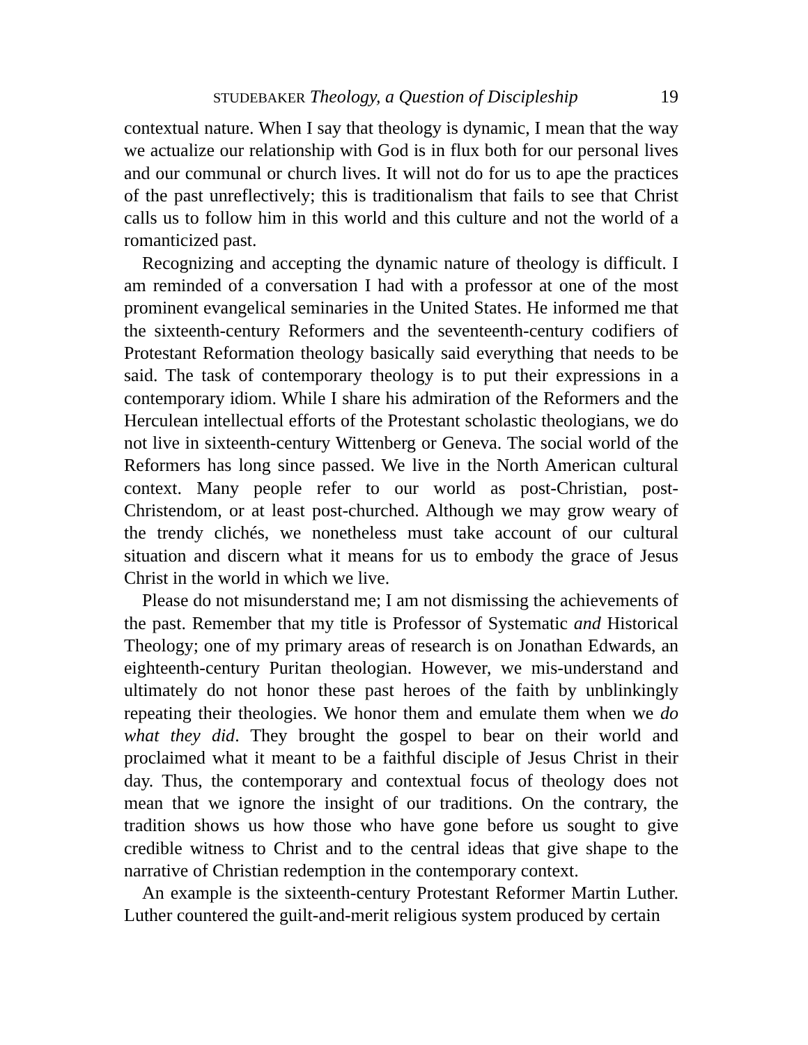STUDEBAKER Theology, a Question of Discipleship 19
contextual nature. When I say that theology is dynamic, I mean that the way we actualize our relationship with God is in flux both for our personal lives and our communal or church lives. It will not do for us to ape the practices of the past unreflectively; this is traditionalism that fails to see that Christ calls us to follow him in this world and this culture and not the world of a romanticized past.
Recognizing and accepting the dynamic nature of theology is difficult. I am reminded of a conversation I had with a professor at one of the most prominent evangelical seminaries in the United States. He informed me that the sixteenth-century Reformers and the seventeenth-century codifiers of Protestant Reformation theology basically said everything that needs to be said. The task of contemporary theology is to put their expressions in a contemporary idiom. While I share his admiration of the Reformers and the Herculean intellectual efforts of the Protestant scholastic theologians, we do not live in sixteenth-century Wittenberg or Geneva. The social world of the Reformers has long since passed. We live in the North American cultural context. Many people refer to our world as post-Christian, post-Christendom, or at least post-churched. Although we may grow weary of the trendy clichés, we nonetheless must take account of our cultural situation and discern what it means for us to embody the grace of Jesus Christ in the world in which we live.
Please do not misunderstand me; I am not dismissing the achievements of the past. Remember that my title is Professor of Systematic and Historical Theology; one of my primary areas of research is on Jonathan Edwards, an eighteenth-century Puritan theologian. However, we mis-understand and ultimately do not honor these past heroes of the faith by unblinkingly repeating their theologies. We honor them and emulate them when we do what they did. They brought the gospel to bear on their world and proclaimed what it meant to be a faithful disciple of Jesus Christ in their day. Thus, the contemporary and contextual focus of theology does not mean that we ignore the insight of our traditions. On the contrary, the tradition shows us how those who have gone before us sought to give credible witness to Christ and to the central ideas that give shape to the narrative of Christian redemption in the contemporary context.
An example is the sixteenth-century Protestant Reformer Martin Luther. Luther countered the guilt-and-merit religious system produced by certain